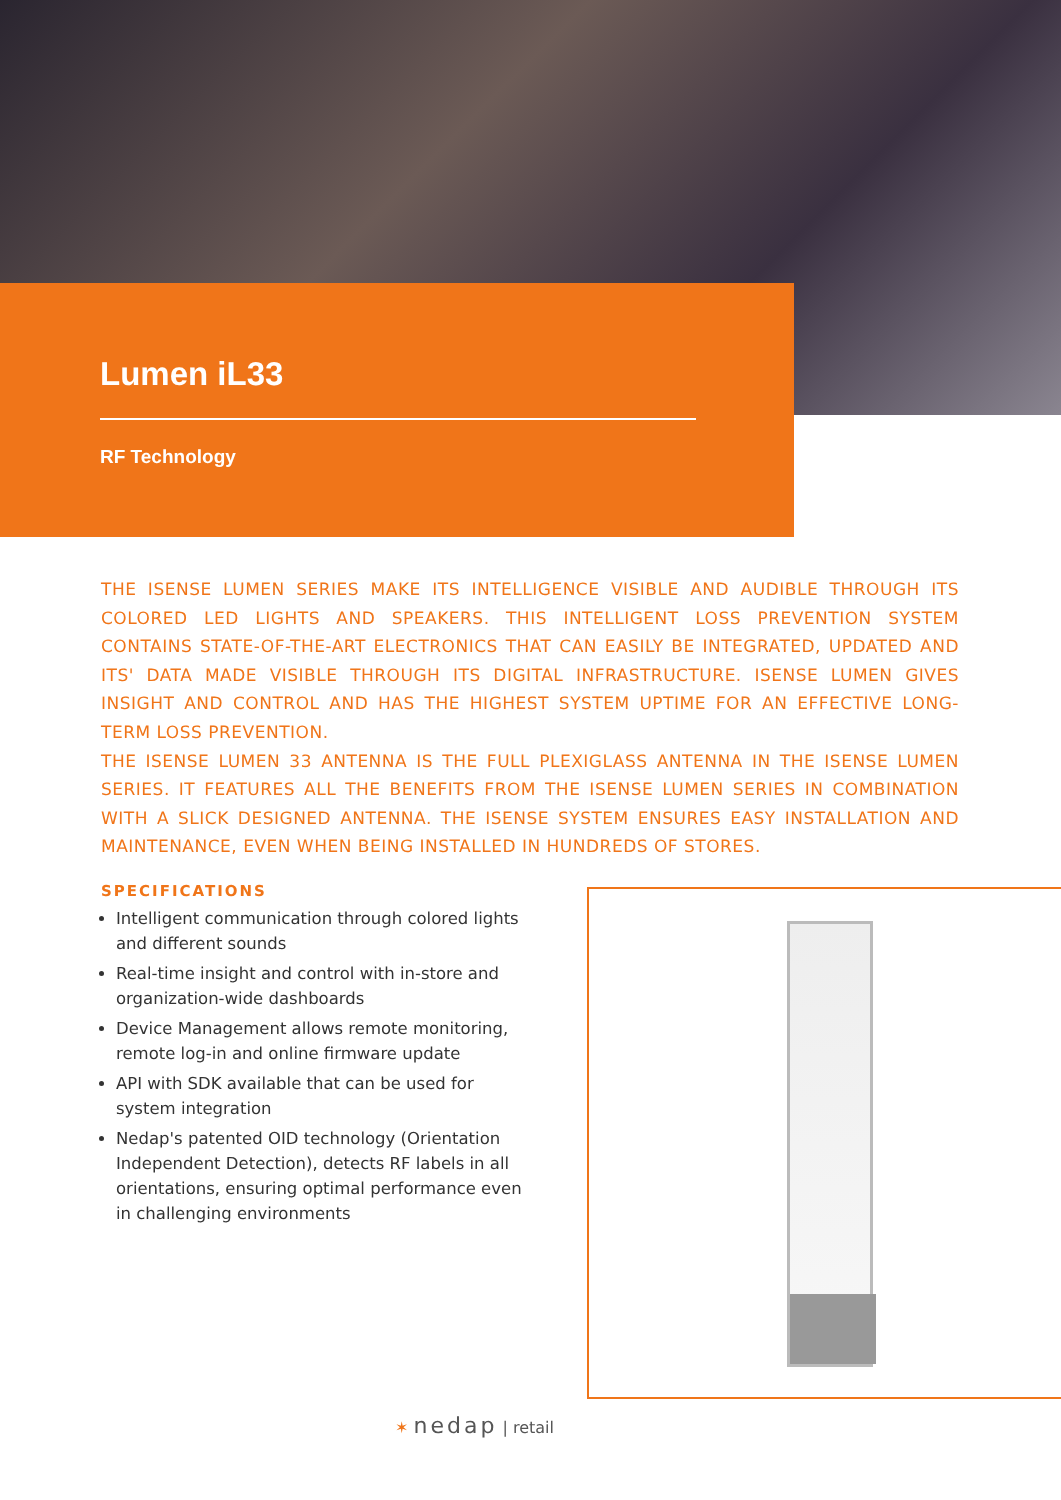Lumen iL33
RF Technology
THE ISENSE LUMEN SERIES MAKE ITS INTELLIGENCE VISIBLE AND AUDIBLE THROUGH ITS COLORED LED LIGHTS AND SPEAKERS. THIS INTELLIGENT LOSS PREVENTION SYSTEM CONTAINS STATE-OF-THE-ART ELECTRONICS THAT CAN EASILY BE INTEGRATED, UPDATED AND ITS' DATA MADE VISIBLE THROUGH ITS DIGITAL INFRASTRUCTURE. ISENSE LUMEN GIVES INSIGHT AND CONTROL AND HAS THE HIGHEST SYSTEM UPTIME FOR AN EFFECTIVE LONG-TERM LOSS PREVENTION.
THE ISENSE LUMEN 33 ANTENNA IS THE FULL PLEXIGLASS ANTENNA IN THE ISENSE LUMEN SERIES. IT FEATURES ALL THE BENEFITS FROM THE ISENSE LUMEN SERIES IN COMBINATION WITH A SLICK DESIGNED ANTENNA. THE ISENSE SYSTEM ENSURES EASY INSTALLATION AND MAINTENANCE, EVEN WHEN BEING INSTALLED IN HUNDREDS OF STORES.
SPECIFICATIONS
Intelligent communication through colored lights and different sounds
Real-time insight and control with in-store and organization-wide dashboards
Device Management allows remote monitoring, remote log-in and online firmware update
API with SDK available that can be used for system integration
Nedap's patented OID technology (Orientation Independent Detection), detects RF labels in all orientations, ensuring optimal performance even in challenging environments
✶ nedap | retail